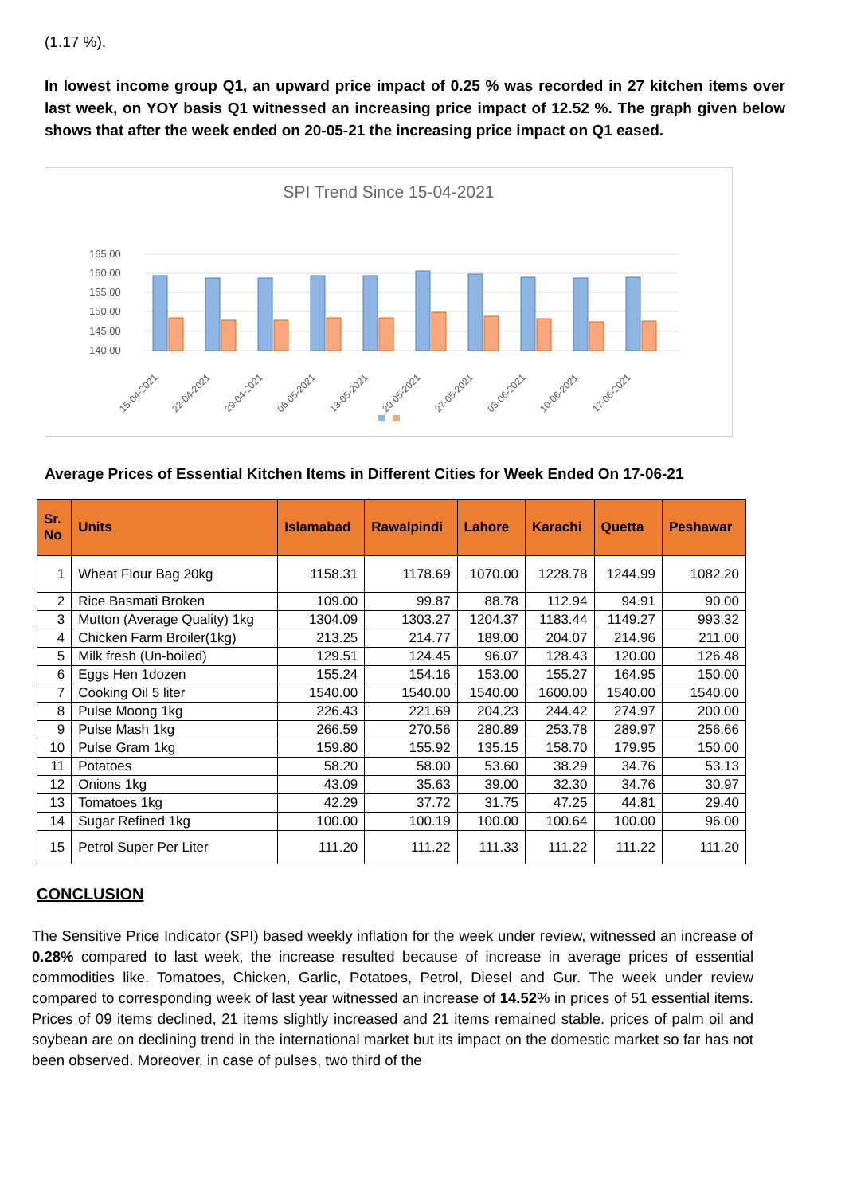(1.17 %).
In lowest income group Q1, an upward price impact of 0.25 % was recorded in 27 kitchen items over last week, on YOY basis Q1 witnessed an increasing price impact of 12.52 %. The graph given below shows that after the week ended on 20-05-21 the increasing price impact on Q1 eased.
SPI Trend Since 15-04-2021
165.00
160.00
155.00
150.00
145.00
140.00
15-04-2021
22-04-2021
29-04-2021
06-05-2021
13-05-2021
20-05-2021
27-05-2021
03-06-2021
10-06-2021
17-06-2021
Average Prices of Essential Kitchen Items in Different Cities for Week Ended On 17-06-21
| Sr. No | Units | Islamabad | Rawalpindi | Lahore | Karachi | Quetta | Peshawar |
| --- | --- | --- | --- | --- | --- | --- | --- |
| 1 | Wheat Flour Bag 20kg | 1158.31 | 1178.69 | 1070.00 | 1228.78 | 1244.99 | 1082.20 |
| 2 | Rice Basmati Broken | 109.00 | 99.87 | 88.78 | 112.94 | 94.91 | 90.00 |
| 3 | Mutton (Average Quality) 1kg | 1304.09 | 1303.27 | 1204.37 | 1183.44 | 1149.27 | 993.32 |
| 4 | Chicken Farm Broiler(1kg) | 213.25 | 214.77 | 189.00 | 204.07 | 214.96 | 211.00 |
| 5 | Milk fresh (Un-boiled) | 129.51 | 124.45 | 96.07 | 128.43 | 120.00 | 126.48 |
| 6 | Eggs Hen 1dozen | 155.24 | 154.16 | 153.00 | 155.27 | 164.95 | 150.00 |
| 7 | Cooking Oil 5 liter | 1540.00 | 1540.00 | 1540.00 | 1600.00 | 1540.00 | 1540.00 |
| 8 | Pulse Moong 1kg | 226.43 | 221.69 | 204.23 | 244.42 | 274.97 | 200.00 |
| 9 | Pulse Mash 1kg | 266.59 | 270.56 | 280.89 | 253.78 | 289.97 | 256.66 |
| 10 | Pulse Gram 1kg | 159.80 | 155.92 | 135.15 | 158.70 | 179.95 | 150.00 |
| 11 | Potatoes | 58.20 | 58.00 | 53.60 | 38.29 | 34.76 | 53.13 |
| 12 | Onions 1kg | 43.09 | 35.63 | 39.00 | 32.30 | 34.76 | 30.97 |
| 13 | Tomatoes 1kg | 42.29 | 37.72 | 31.75 | 47.25 | 44.81 | 29.40 |
| 14 | Sugar Refined 1kg | 100.00 | 100.19 | 100.00 | 100.64 | 100.00 | 96.00 |
| 15 | Petrol Super Per Liter | 111.20 | 111.22 | 111.33 | 111.22 | 111.22 | 111.20 |
CONCLUSION
The Sensitive Price Indicator (SPI) based weekly inflation for the week under review, witnessed an increase of 0.28% compared to last week, the increase resulted because of increase in average prices of essential commodities like. Tomatoes, Chicken, Garlic, Potatoes, Petrol, Diesel and Gur. The week under review compared to corresponding week of last year witnessed an increase of 14.52% in prices of 51 essential items. Prices of 09 items declined, 21 items slightly increased and 21 items remained stable. prices of palm oil and soybean are on declining trend in the international market but its impact on the domestic market so far has not been observed. Moreover, in case of pulses, two third of the